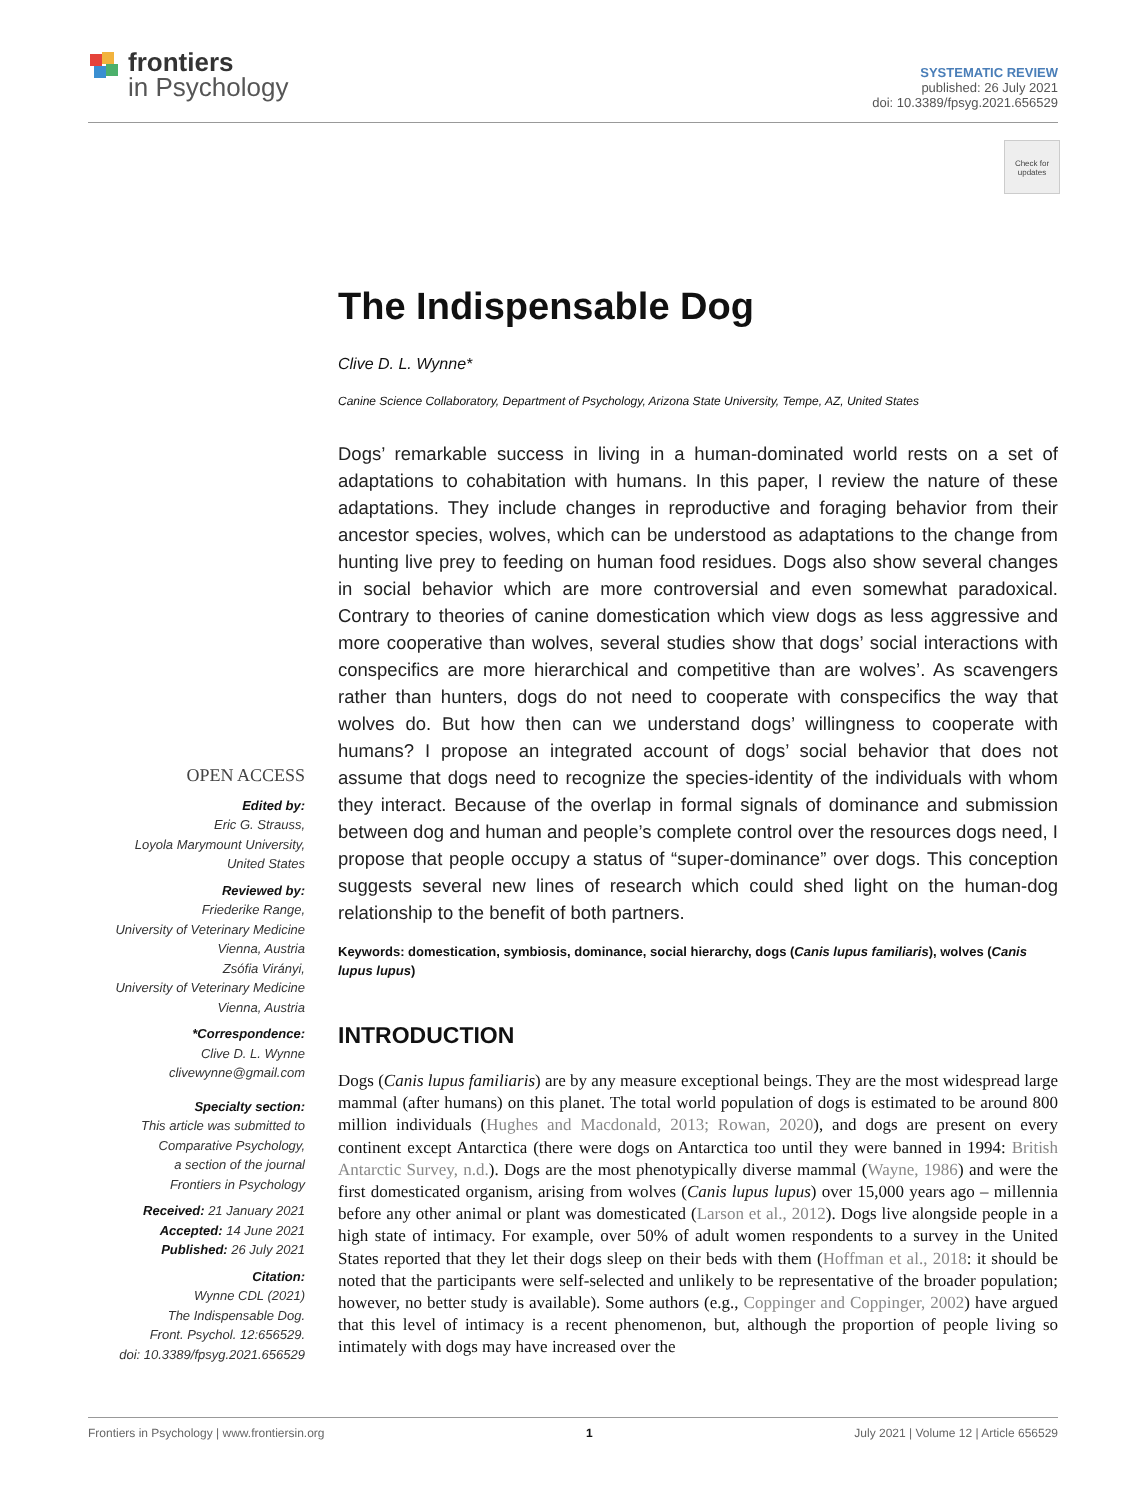frontiers
in Psychology
SYSTEMATIC REVIEW
published: 26 July 2021
doi: 10.3389/fpsyg.2021.656529
Check for updates
The Indispensable Dog
Clive D. L. Wynne*
Canine Science Collaboratory, Department of Psychology, Arizona State University, Tempe, AZ, United States
Dogs’ remarkable success in living in a human-dominated world rests on a set of adaptations to cohabitation with humans. In this paper, I review the nature of these adaptations. They include changes in reproductive and foraging behavior from their ancestor species, wolves, which can be understood as adaptations to the change from hunting live prey to feeding on human food residues. Dogs also show several changes in social behavior which are more controversial and even somewhat paradoxical. Contrary to theories of canine domestication which view dogs as less aggressive and more cooperative than wolves, several studies show that dogs’ social interactions with conspecifics are more hierarchical and competitive than are wolves’. As scavengers rather than hunters, dogs do not need to cooperate with conspecifics the way that wolves do. But how then can we understand dogs’ willingness to cooperate with humans? I propose an integrated account of dogs’ social behavior that does not assume that dogs need to recognize the species-identity of the individuals with whom they interact. Because of the overlap in formal signals of dominance and submission between dog and human and people’s complete control over the resources dogs need, I propose that people occupy a status of “super-dominance” over dogs. This conception suggests several new lines of research which could shed light on the human-dog relationship to the benefit of both partners.
Keywords: domestication, symbiosis, dominance, social hierarchy, dogs (Canis lupus familiaris), wolves (Canis lupus lupus)
OPEN ACCESS
Edited by:
Eric G. Strauss,
Loyola Marymount University,
United States
Reviewed by:
Friederike Range,
University of Veterinary Medicine
Vienna, Austria
Zsófia Virányi,
University of Veterinary Medicine
Vienna, Austria
*Correspondence:
Clive D. L. Wynne
clivewynne@gmail.com
Specialty section:
This article was submitted to
Comparative Psychology,
a section of the journal
Frontiers in Psychology
Received: 21 January 2021
Accepted: 14 June 2021
Published: 26 July 2021
Citation:
Wynne CDL (2021)
The Indispensable Dog.
Front. Psychol. 12:656529.
doi: 10.3389/fpsyg.2021.656529
INTRODUCTION
Dogs (Canis lupus familiaris) are by any measure exceptional beings. They are the most widespread large mammal (after humans) on this planet. The total world population of dogs is estimated to be around 800 million individuals (Hughes and Macdonald, 2013; Rowan, 2020), and dogs are present on every continent except Antarctica (there were dogs on Antarctica too until they were banned in 1994: British Antarctic Survey, n.d.). Dogs are the most phenotypically diverse mammal (Wayne, 1986) and were the first domesticated organism, arising from wolves (Canis lupus lupus) over 15,000 years ago – millennia before any other animal or plant was domesticated (Larson et al., 2012). Dogs live alongside people in a high state of intimacy. For example, over 50% of adult women respondents to a survey in the United States reported that they let their dogs sleep on their beds with them (Hoffman et al., 2018: it should be noted that the participants were self-selected and unlikely to be representative of the broader population; however, no better study is available). Some authors (e.g., Coppinger and Coppinger, 2002) have argued that this level of intimacy is a recent phenomenon, but, although the proportion of people living so intimately with dogs may have increased over the
Frontiers in Psychology | www.frontiersin.org 1 July 2021 | Volume 12 | Article 656529